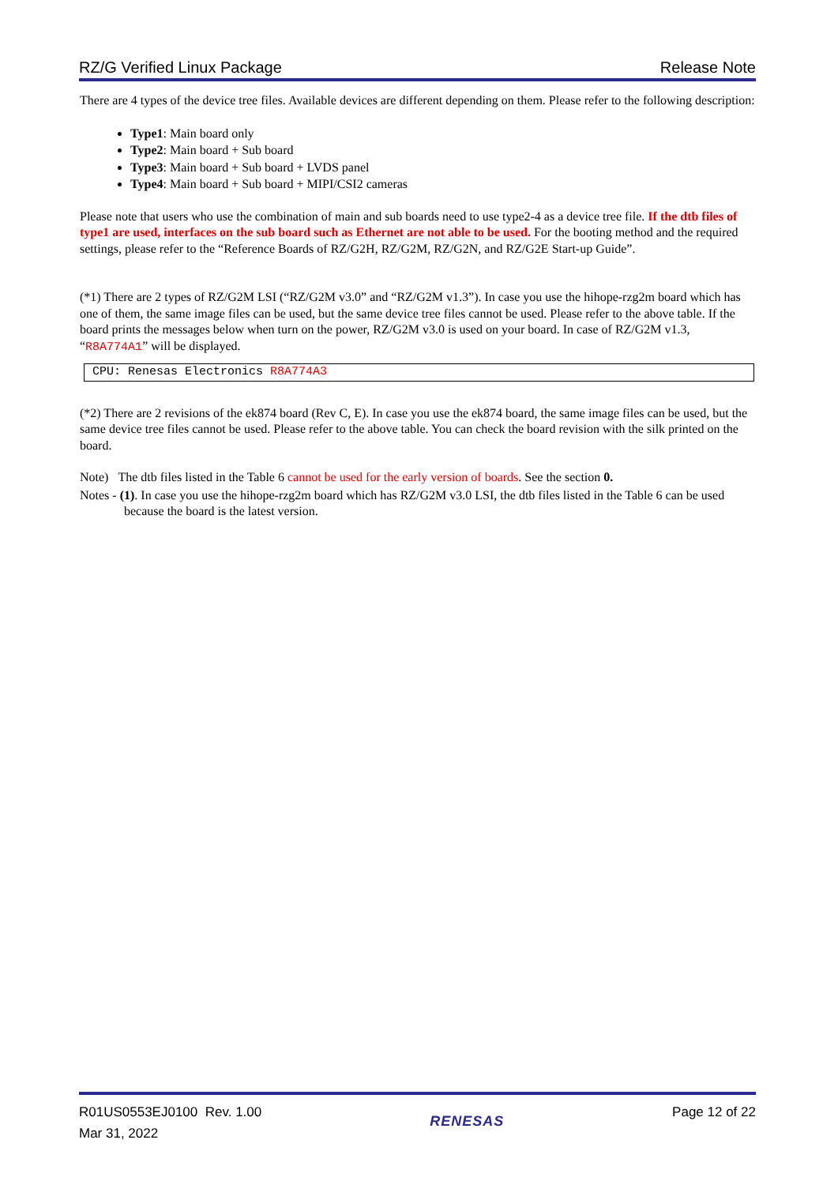RZ/G Verified Linux Package Release Note
There are 4 types of the device tree files. Available devices are different depending on them. Please refer to the following description:
Type1: Main board only
Type2: Main board + Sub board
Type3: Main board + Sub board + LVDS panel
Type4: Main board + Sub board + MIPI/CSI2 cameras
Please note that users who use the combination of main and sub boards need to use type2-4 as a device tree file. If the dtb files of type1 are used, interfaces on the sub board such as Ethernet are not able to be used. For the booting method and the required settings, please refer to the “Reference Boards of RZ/G2H, RZ/G2M, RZ/G2N, and RZ/G2E Start-up Guide”.
(*1) There are 2 types of RZ/G2M LSI (“RZ/G2M v3.0” and “RZ/G2M v1.3”). In case you use the hihope-rzg2m board which has one of them, the same image files can be used, but the same device tree files cannot be used. Please refer to the above table. If the board prints the messages below when turn on the power, RZ/G2M v3.0 is used on your board. In case of RZ/G2M v1.3, “R8A774A1” will be displayed.
CPU: Renesas Electronics R8A774A3
(*2) There are 2 revisions of the ek874 board (Rev C, E). In case you use the ek874 board, the same image files can be used, but the same device tree files cannot be used. Please refer to the above table. You can check the board revision with the silk printed on the board.
Note) The dtb files listed in the Table 6 cannot be used for the early version of boards. See the section 0.
Notes - (1). In case you use the hihope-rzg2m board which has RZ/G2M v3.0 LSI, the dtb files listed in the Table 6 can be used because the board is the latest version.
R01US0553EJ0100 Rev. 1.00
Mar 31, 2022
RENESAS
Page 12 of 22